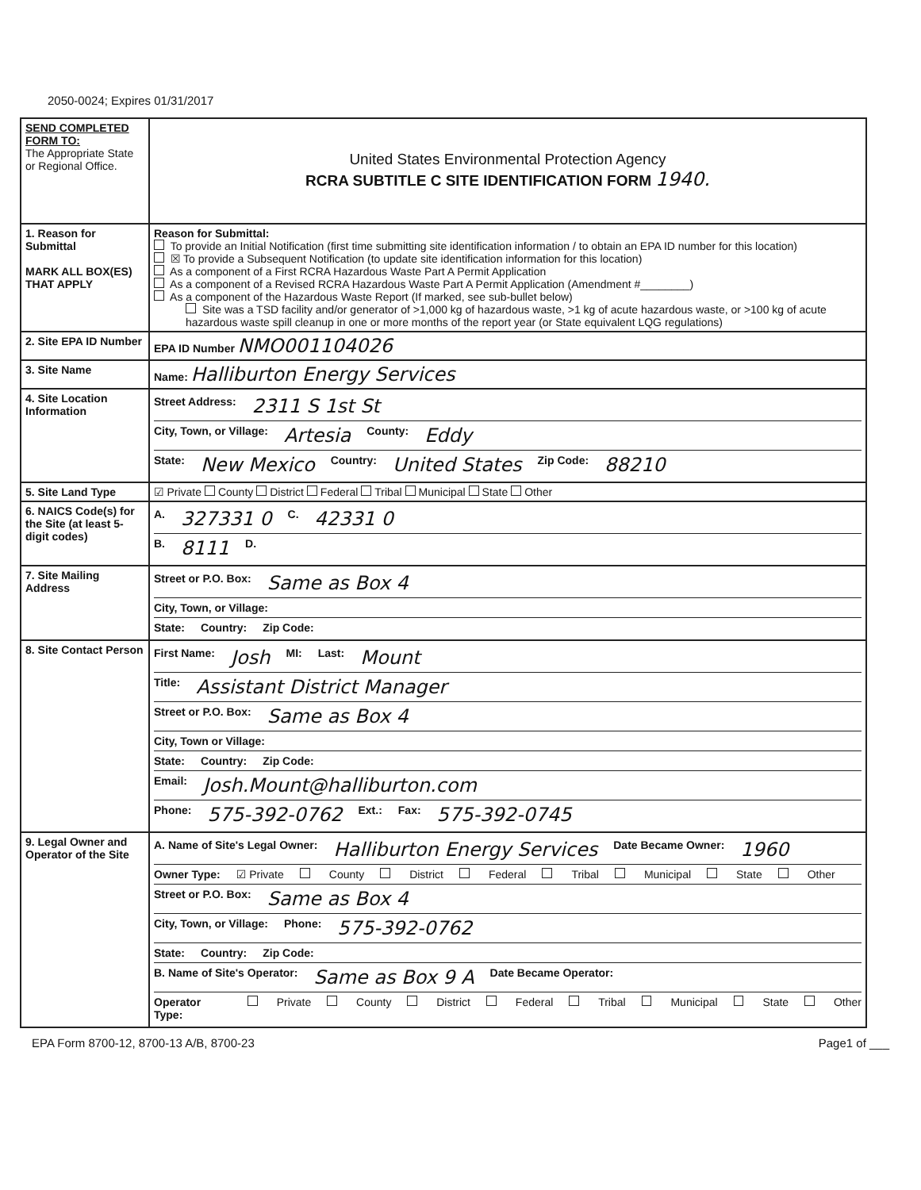2050-0024; Expires 01/31/2017
| SEND COMPLETED FORM TO: The Appropriate State or Regional Office. | United States Environmental Protection Agency RCRA SUBTITLE C SITE IDENTIFICATION FORM 1940. |
| 1. Reason for Submittal MARK ALL BOX(ES) THAT APPLY | Reason for Submittal: To provide an Initial Notification (first time submitting site identification information / to obtain an EPA ID number for this location) ☒ To provide a Subsequent Notification (to update site identification information for this location) As a component of a First RCRA Hazardous Waste Part A Permit Application As a component of a Revised RCRA Hazardous Waste Part A Permit Application (Amendment #________) As a component of the Hazardous Waste Report (If marked, see sub-bullet below) Site was a TSD facility and/or generator of >1,000 kg of hazardous waste, >1 kg of acute hazardous waste, or >100 kg of acute hazardous waste spill cleanup in one or more months of the report year (or State equivalent LQG regulations) |
| 2. Site EPA ID Number | EPA ID Number NMO001104026 |
| 3. Site Name | Name: Halliburton Energy Services |
| 4. Site Location Information | Street Address: 2311 S 1st St City, Town, or Village: Artesia County: Eddy State: New Mexico Country: United States Zip Code: 88210 |
| 5. Site Land Type | ☑ Private County District Federal Tribal Municipal State Other |
| 6. NAICS Code(s) for the Site (at least 5-digit codes) | A. 327331 0 C. 42331 0 B. 8111 D. |
| 7. Site Mailing Address | Street or P.O. Box: Same as Box 4 City, Town, or Village: State: Country: Zip Code: |
| 8. Site Contact Person | First Name: Josh MI: Last: Mount Title: Assistant District Manager Street or P.O. Box: Same as Box 4 City, Town or Village: State: Country: Zip Code: Email: Josh.Mount@halliburton.com Phone: 575-392-0762 Ext.: Fax: 575-392-0745 |
| 9. Legal Owner and Operator of the Site | A. Name of Site's Legal Owner: Halliburton Energy Services Date Became Owner: 1960 Owner Type: ☑ Private County District Federal Tribal Municipal State Other Street or P.O. Box: Same as Box 4 City, Town, or Village: Phone: 575-392-0762 State: Country: Zip Code: B. Name of Site's Operator: Same as Box 9 A Date Became Operator: Operator Type: Private County District Federal Tribal Municipal State Other |
EPA Form 8700-12, 8700-13 A/B, 8700-23 Page1 of ___